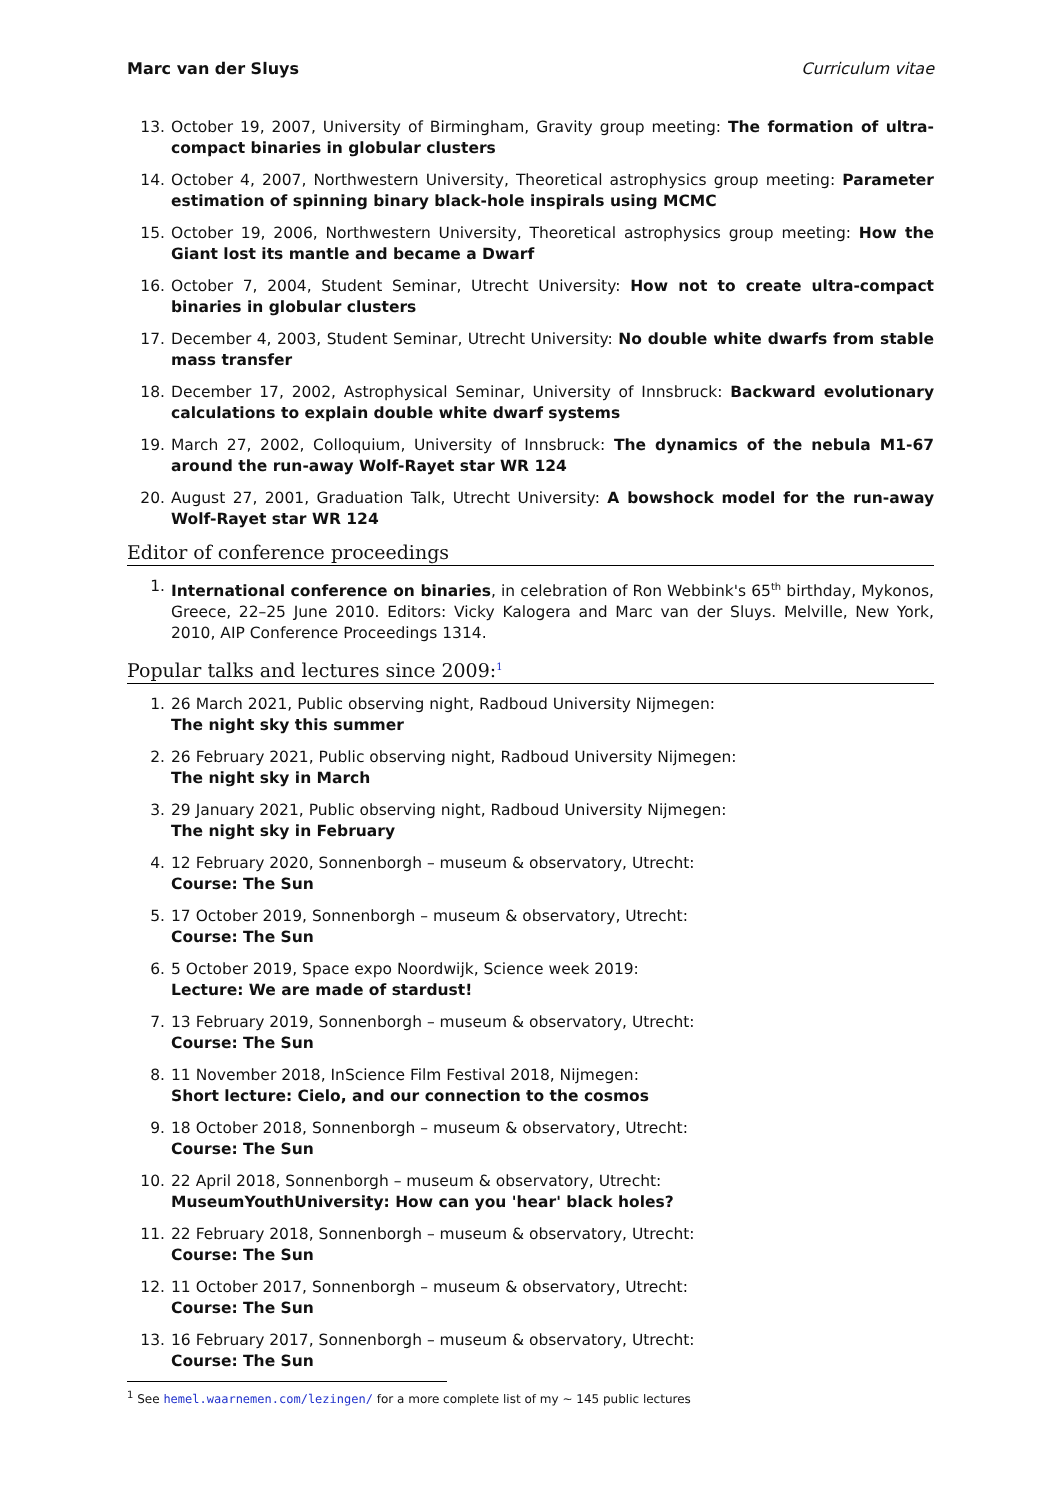Marc van der Sluys Curriculum vitae
13. October 19, 2007, University of Birmingham, Gravity group meeting: The formation of ultra-compact binaries in globular clusters
14. October 4, 2007, Northwestern University, Theoretical astrophysics group meeting: Parameter estimation of spinning binary black-hole inspirals using MCMC
15. October 19, 2006, Northwestern University, Theoretical astrophysics group meeting: How the Giant lost its mantle and became a Dwarf
16. October 7, 2004, Student Seminar, Utrecht University: How not to create ultra-compact binaries in globular clusters
17. December 4, 2003, Student Seminar, Utrecht University: No double white dwarfs from stable mass transfer
18. December 17, 2002, Astrophysical Seminar, University of Innsbruck: Backward evolutionary calculations to explain double white dwarf systems
19. March 27, 2002, Colloquium, University of Innsbruck: The dynamics of the nebula M1-67 around the run-away Wolf-Rayet star WR 124
20. August 27, 2001, Graduation Talk, Utrecht University: A bowshock model for the run-away Wolf-Rayet star WR 124
Editor of conference proceedings
1. International conference on binaries, in celebration of Ron Webbink's 65<sup>th</sup> birthday, Mykonos, Greece, 22–25 June 2010. Editors: Vicky Kalogera and Marc van der Sluys. Melville, New York, 2010, AIP Conference Proceedings 1314.
Popular talks and lectures since 2009:<sup>1</sup>
1. 26 March 2021, Public observing night, Radboud University Nijmegen:
The night sky this summer
2. 26 February 2021, Public observing night, Radboud University Nijmegen:
The night sky in March
3. 29 January 2021, Public observing night, Radboud University Nijmegen:
The night sky in February
4. 12 February 2020, Sonnenborgh – museum & observatory, Utrecht:
Course: The Sun
5. 17 October 2019, Sonnenborgh – museum & observatory, Utrecht:
Course: The Sun
6. 5 October 2019, Space expo Noordwijk, Science week 2019:
Lecture: We are made of stardust!
7. 13 February 2019, Sonnenborgh – museum & observatory, Utrecht:
Course: The Sun
8. 11 November 2018, InScience Film Festival 2018, Nijmegen:
Short lecture: Cielo, and our connection to the cosmos
9. 18 October 2018, Sonnenborgh – museum & observatory, Utrecht:
Course: The Sun
10. 22 April 2018, Sonnenborgh – museum & observatory, Utrecht:
MuseumYouthUniversity: How can you 'hear' black holes?
11. 22 February 2018, Sonnenborgh – museum & observatory, Utrecht:
Course: The Sun
12. 11 October 2017, Sonnenborgh – museum & observatory, Utrecht:
Course: The Sun
13. 16 February 2017, Sonnenborgh – museum & observatory, Utrecht:
Course: The Sun
<sup>1</sup> See hemel.waarnemen.com/lezingen/ for a more complete list of my ~ 145 public lectures